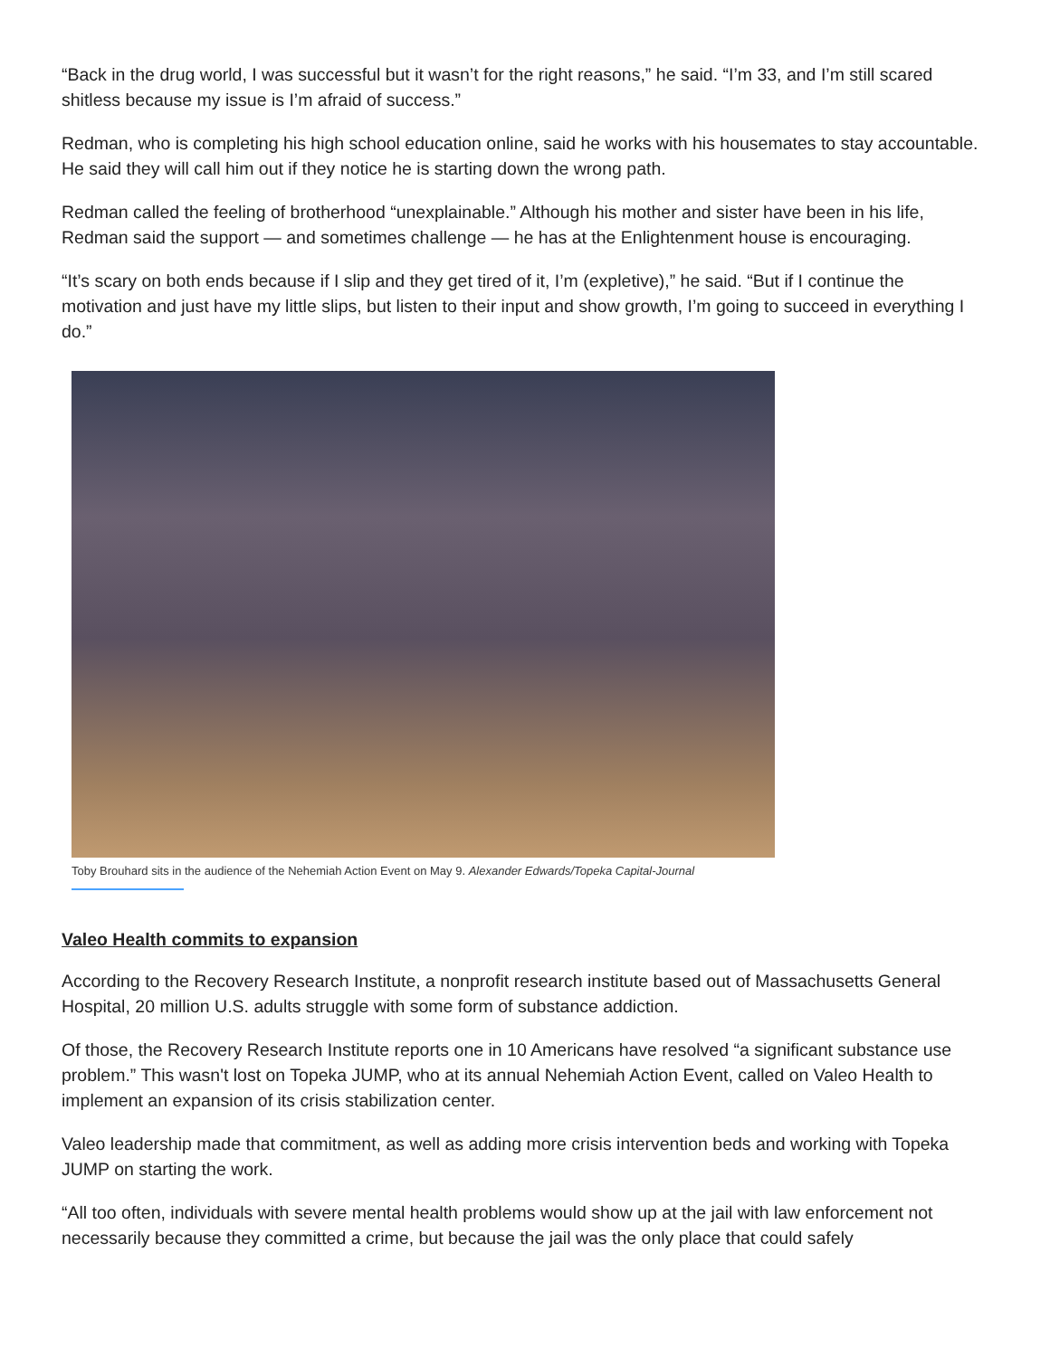“Back in the drug world, I was successful but it wasn’t for the right reasons,” he said. “I’m 33, and I’m still scared shitless because my issue is I’m afraid of success.”
Redman, who is completing his high school education online, said he works with his housemates to stay accountable. He said they will call him out if they notice he is starting down the wrong path.
Redman called the feeling of brotherhood “unexplainable.” Although his mother and sister have been in his life, Redman said the support — and sometimes challenge — he has at the Enlightenment house is encouraging.
“It’s scary on both ends because if I slip and they get tired of it, I’m (expletive),” he said. “But if I continue the motivation and just have my little slips, but listen to their input and show growth, I’m going to succeed in everything I do.”
Toby Brouhard sits in the audience of the Nehemiah Action Event on May 9. Alexander Edwards/Topeka Capital-Journal
Valeo Health commits to expansion
According to the Recovery Research Institute, a nonprofit research institute based out of Massachusetts General Hospital, 20 million U.S. adults struggle with some form of substance addiction.
Of those, the Recovery Research Institute reports one in 10 Americans have resolved “a significant substance use problem.” This wasn't lost on Topeka JUMP, who at its annual Nehemiah Action Event, called on Valeo Health to implement an expansion of its crisis stabilization center.
Valeo leadership made that commitment, as well as adding more crisis intervention beds and working with Topeka JUMP on starting the work.
“All too often, individuals with severe mental health problems would show up at the jail with law enforcement not necessarily because they committed a crime, but because the jail was the only place that could safely